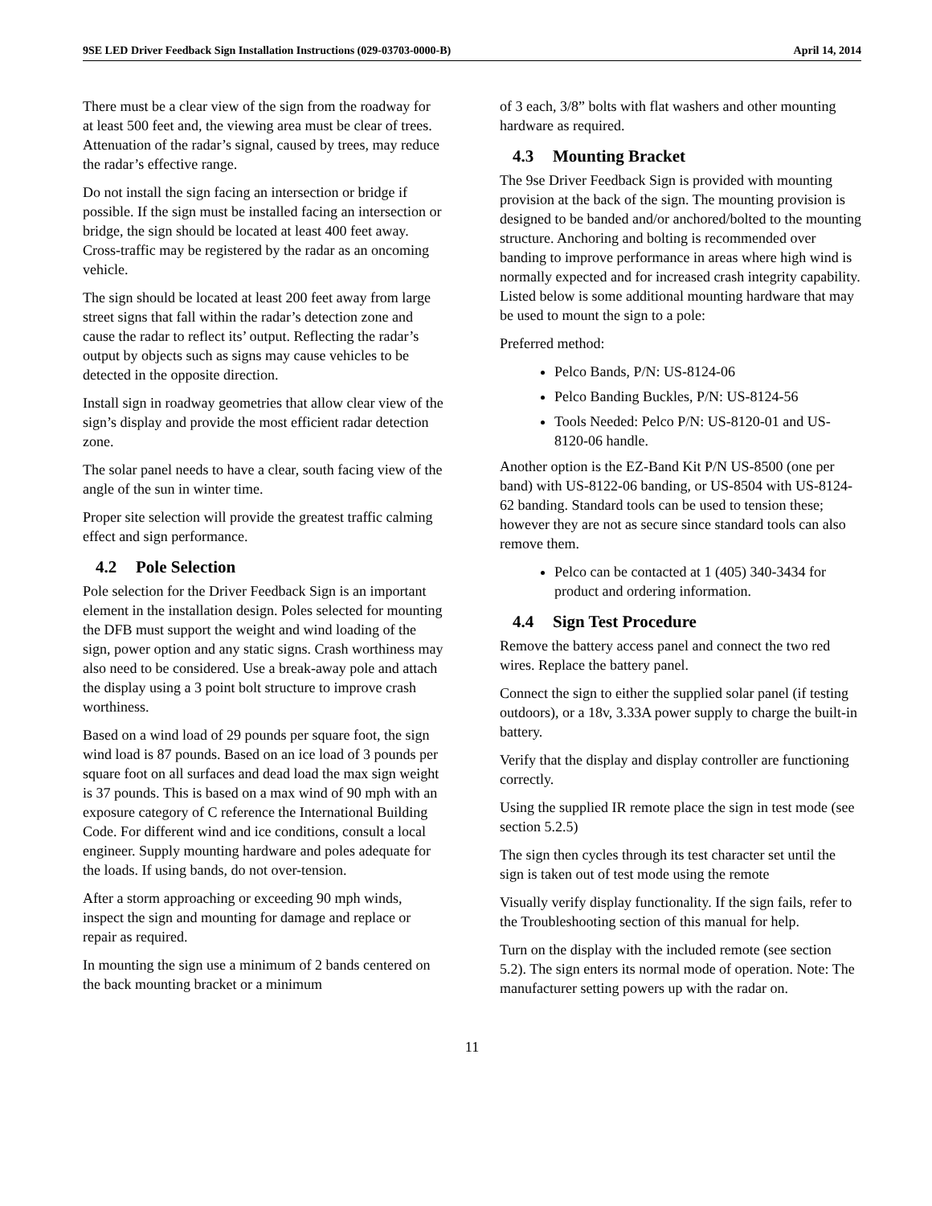9SE LED Driver Feedback Sign Installation Instructions (029-03703-0000-B) April 14, 2014
There must be a clear view of the sign from the roadway for at least 500 feet and, the viewing area must be clear of trees. Attenuation of the radar’s signal, caused by trees, may reduce the radar’s effective range.
Do not install the sign facing an intersection or bridge if possible. If the sign must be installed facing an intersection or bridge, the sign should be located at least 400 feet away. Cross-traffic may be registered by the radar as an oncoming vehicle.
The sign should be located at least 200 feet away from large street signs that fall within the radar’s detection zone and cause the radar to reflect its’ output. Reflecting the radar’s output by objects such as signs may cause vehicles to be detected in the opposite direction.
Install sign in roadway geometries that allow clear view of the sign’s display and provide the most efficient radar detection zone.
The solar panel needs to have a clear, south facing view of the angle of the sun in winter time.
Proper site selection will provide the greatest traffic calming effect and sign performance.
4.2 Pole Selection
Pole selection for the Driver Feedback Sign is an important element in the installation design. Poles selected for mounting the DFB must support the weight and wind loading of the sign, power option and any static signs. Crash worthiness may also need to be considered. Use a break-away pole and attach the display using a 3 point bolt structure to improve crash worthiness.
Based on a wind load of 29 pounds per square foot, the sign wind load is 87 pounds. Based on an ice load of 3 pounds per square foot on all surfaces and dead load the max sign weight is 37 pounds. This is based on a max wind of 90 mph with an exposure category of C reference the International Building Code. For different wind and ice conditions, consult a local engineer. Supply mounting hardware and poles adequate for the loads. If using bands, do not over-tension.
After a storm approaching or exceeding 90 mph winds, inspect the sign and mounting for damage and replace or repair as required.
In mounting the sign use a minimum of 2 bands centered on the back mounting bracket or a minimum
of 3 each, 3/8” bolts with flat washers and other mounting hardware as required.
4.3 Mounting Bracket
The 9se Driver Feedback Sign is provided with mounting provision at the back of the sign. The mounting provision is designed to be banded and/or anchored/bolted to the mounting structure. Anchoring and bolting is recommended over banding to improve performance in areas where high wind is normally expected and for increased crash integrity capability. Listed below is some additional mounting hardware that may be used to mount the sign to a pole:
Preferred method:
Pelco Bands, P/N: US-8124-06
Pelco Banding Buckles, P/N: US-8124-56
Tools Needed: Pelco P/N: US-8120-01 and US-8120-06 handle.
Another option is the EZ-Band Kit P/N US-8500 (one per band) with US-8122-06 banding, or US-8504 with US-8124-62 banding. Standard tools can be used to tension these; however they are not as secure since standard tools can also remove them.
Pelco can be contacted at 1 (405) 340-3434 for product and ordering information.
4.4 Sign Test Procedure
Remove the battery access panel and connect the two red wires. Replace the battery panel.
Connect the sign to either the supplied solar panel (if testing outdoors), or a 18v, 3.33A power supply to charge the built-in battery.
Verify that the display and display controller are functioning correctly.
Using the supplied IR remote place the sign in test mode (see section 5.2.5)
The sign then cycles through its test character set until the sign is taken out of test mode using the remote
Visually verify display functionality. If the sign fails, refer to the Troubleshooting section of this manual for help.
Turn on the display with the included remote (see section 5.2). The sign enters its normal mode of operation. Note: The manufacturer setting powers up with the radar on.
11